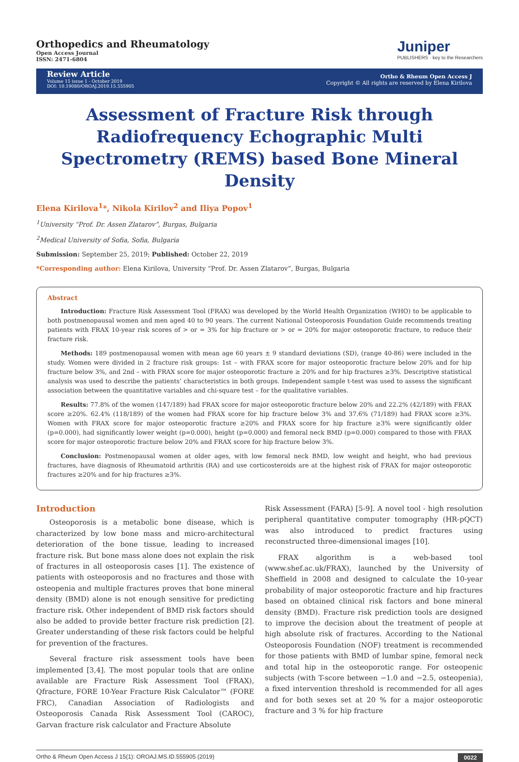Orthopedics and Rheumatology
Open Access Journal
ISSN: 2471-6804
Juniper
PUBLISHERS · key to the Researchers
Review Article
Volume 15 issue 1 - October 2019
DOI: 10.19080/OROAJ.2019.15.555905
Ortho & Rheum Open Access J
Copyright © All rights are reserved by Elena Kirilova
Assessment of Fracture Risk through Radiofrequency Echographic Multi Spectrometry (REMS) based Bone Mineral Density
Elena Kirilova<sup>1</sup>*, Nikola Kirilov<sup>2</sup> and Iliya Popov<sup>1</sup>
<sup>1</sup> University “Prof. Dr. Assen Zlatarov”, Burgas, Bulgaria
<sup>2</sup> Medical University of Sofia, Sofia, Bulgaria
Submission: September 25, 2019; Published: October 22, 2019
*Corresponding author: Elena Kirilova, University “Prof. Dr. Assen Zlatarov”, Burgas, Bulgaria
Abstract
Introduction: Fracture Risk Assessment Tool (FRAX) was developed by the World Health Organization (WHO) to be applicable to both postmenopausal women and men aged 40 to 90 years. The current National Osteoporosis Foundation Guide recommends treating patients with FRAX 10-year risk scores of > or = 3% for hip fracture or > or = 20% for major osteoporotic fracture, to reduce their fracture risk.
Methods: 189 postmenopausal women with mean age 60 years ± 9 standard deviations (SD), (range 40-86) were included in the study. Women were divided in 2 fracture risk groups: 1st – with FRAX score for major osteoporotic fracture below 20% and for hip fracture below 3%, and 2nd – with FRAX score for major osteoporotic fracture ≥ 20% and for hip fractures ≥3%. Descriptive statistical analysis was used to describe the patients’ characteristics in both groups. Independent sample t-test was used to assess the significant association between the quantitative variables and chi-square test – for the qualitative variables.
Results: 77.8% of the women (147/189) had FRAX score for major osteoporotic fracture below 20% and 22.2% (42/189) with FRAX score ≥20%. 62.4% (118/189) of the women had FRAX score for hip fracture below 3% and 37.6% (71/189) had FRAX score ≥3%. Women with FRAX score for major osteoporotic fracture ≥20% and FRAX score for hip fracture ≥3% were significantly older (p=0.000), had significantly lower weight (p=0.000), height (p=0.000) and femoral neck BMD (p=0.000) compared to those with FRAX score for major osteoporotic fracture below 20% and FRAX score for hip fracture below 3%.
Conclusion: Postmenopausal women at older ages, with low femoral neck BMD, low weight and height, who had previous fractures, have diagnosis of Rheumatoid arthritis (RA) and use corticosteroids are at the highest risk of FRAX for major osteoporotic fractures ≥20% and for hip fractures ≥3%.
Introduction
Osteoporosis is a metabolic bone disease, which is characterized by low bone mass and micro-architectural deterioration of the bone tissue, leading to increased fracture risk. But bone mass alone does not explain the risk of fractures in all osteoporosis cases [1]. The existence of patients with osteoporosis and no fractures and those with osteopenia and multiple fractures proves that bone mineral density (BMD) alone is not enough sensitive for predicting fracture risk. Other independent of BMD risk factors should also be added to provide better fracture risk prediction [2]. Greater understanding of these risk factors could be helpful for prevention of the fractures.
Several fracture risk assessment tools have been implemented [3,4]. The most popular tools that are online available are Fracture Risk Assessment Tool (FRAX), Qfracture, FORE 10-Year Fracture Risk Calculator™ (FORE FRC), Canadian Association of Radiologists and Osteoporosis Canada Risk Assessment Tool (CAROC), Garvan fracture risk calculator and Fracture Absolute
Risk Assessment (FARA) [5-9]. A novel tool - high resolution peripheral quantitative computer tomography (HR-pQCT) was also introduced to predict fractures using reconstructed three-dimensional images [10].
FRAX algorithm is a web-based tool (www.shef.ac.uk/FRAX), launched by the University of Sheffield in 2008 and designed to calculate the 10-year probability of major osteoporotic fracture and hip fractures based on obtained clinical risk factors and bone mineral density (BMD). Fracture risk prediction tools are designed to improve the decision about the treatment of people at high absolute risk of fractures. According to the National Osteoporosis Foundation (NOF) treatment is recommended for those patients with BMD of lumbar spine, femoral neck and total hip in the osteoporotic range. For osteopenic subjects (with T-score between −1.0 and −2.5, osteopenia), a fixed intervention threshold is recommended for all ages and for both sexes set at 20 % for a major osteoporotic fracture and 3 % for hip fracture
Ortho & Rheum Open Access J 15(1): OROAJ.MS.ID.555905 (2019) 0022